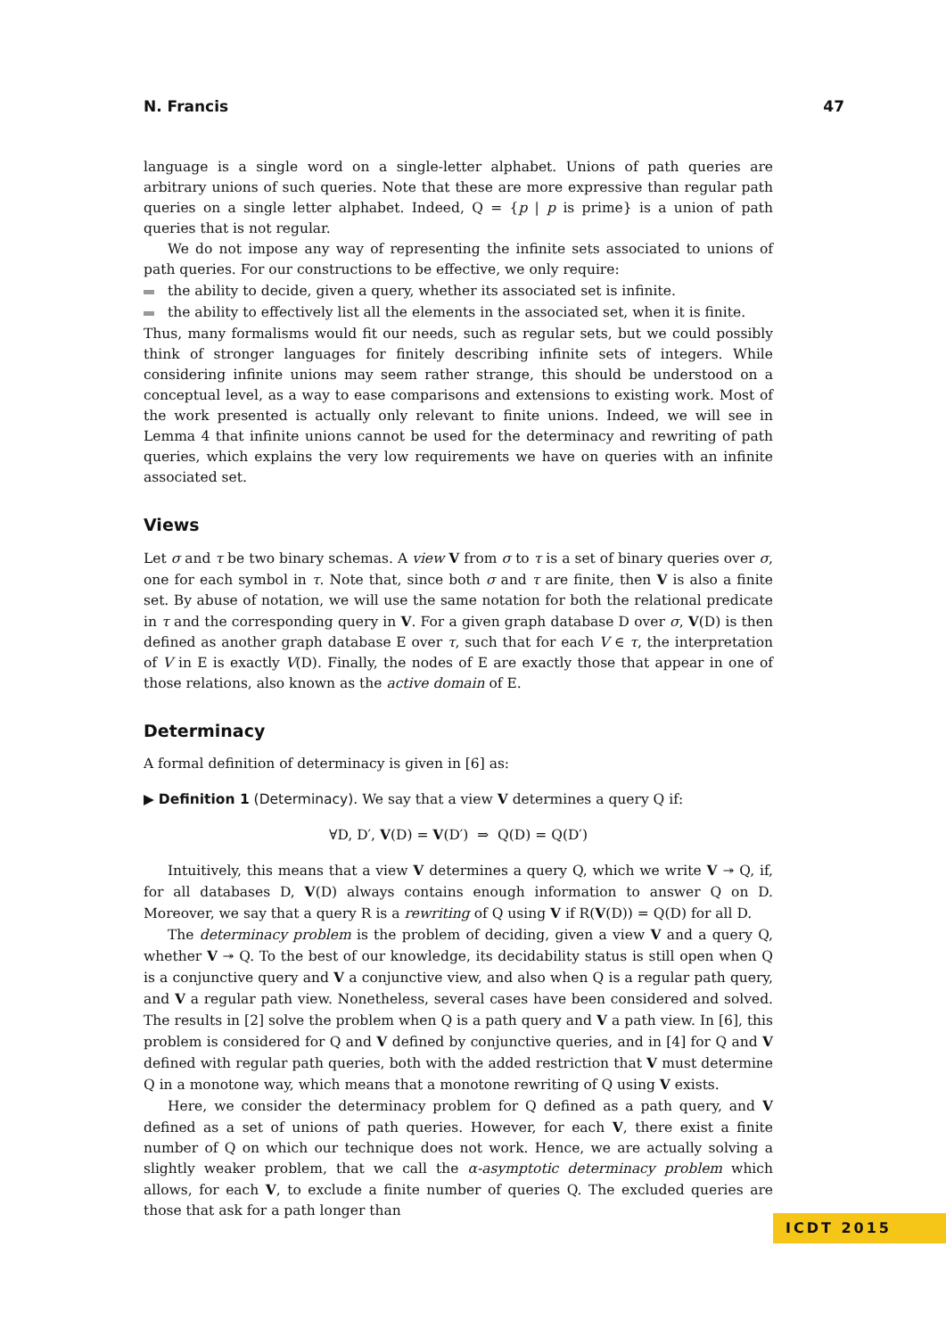N. Francis 47
language is a single word on a single-letter alphabet. Unions of path queries are arbitrary unions of such queries. Note that these are more expressive than regular path queries on a single letter alphabet. Indeed, Q = {p | p is prime} is a union of path queries that is not regular.
We do not impose any way of representing the infinite sets associated to unions of path queries. For our constructions to be effective, we only require:
the ability to decide, given a query, whether its associated set is infinite.
the ability to effectively list all the elements in the associated set, when it is finite.
Thus, many formalisms would fit our needs, such as regular sets, but we could possibly think of stronger languages for finitely describing infinite sets of integers. While considering infinite unions may seem rather strange, this should be understood on a conceptual level, as a way to ease comparisons and extensions to existing work. Most of the work presented is actually only relevant to finite unions. Indeed, we will see in Lemma 4 that infinite unions cannot be used for the determinacy and rewriting of path queries, which explains the very low requirements we have on queries with an infinite associated set.
Views
Let σ and τ be two binary schemas. A view V from σ to τ is a set of binary queries over σ, one for each symbol in τ. Note that, since both σ and τ are finite, then V is also a finite set. By abuse of notation, we will use the same notation for both the relational predicate in τ and the corresponding query in V. For a given graph database D over σ, V(D) is then defined as another graph database E over τ, such that for each V ∈ τ, the interpretation of V in E is exactly V(D). Finally, the nodes of E are exactly those that appear in one of those relations, also known as the active domain of E.
Determinacy
A formal definition of determinacy is given in [6] as:
▶ Definition 1 (Determinacy). We say that a view V determines a query Q if:
∀D, D′, V(D) = V(D′) ⇒ Q(D) = Q(D′)
Intuitively, this means that a view V determines a query Q, which we write V ↠ Q, if, for all databases D, V(D) always contains enough information to answer Q on D. Moreover, we say that a query R is a rewriting of Q using V if R(V(D)) = Q(D) for all D.
The determinacy problem is the problem of deciding, given a view V and a query Q, whether V ↠ Q. To the best of our knowledge, its decidability status is still open when Q is a conjunctive query and V a conjunctive view, and also when Q is a regular path query, and V a regular path view. Nonetheless, several cases have been considered and solved. The results in [2] solve the problem when Q is a path query and V a path view. In [6], this problem is considered for Q and V defined by conjunctive queries, and in [4] for Q and V defined with regular path queries, both with the added restriction that V must determine Q in a monotone way, which means that a monotone rewriting of Q using V exists.
Here, we consider the determinacy problem for Q defined as a path query, and V defined as a set of unions of path queries. However, for each V, there exist a finite number of Q on which our technique does not work. Hence, we are actually solving a slightly weaker problem, that we call the α-asymptotic determinacy problem which allows, for each V, to exclude a finite number of queries Q. The excluded queries are those that ask for a path longer than
ICDT 2015